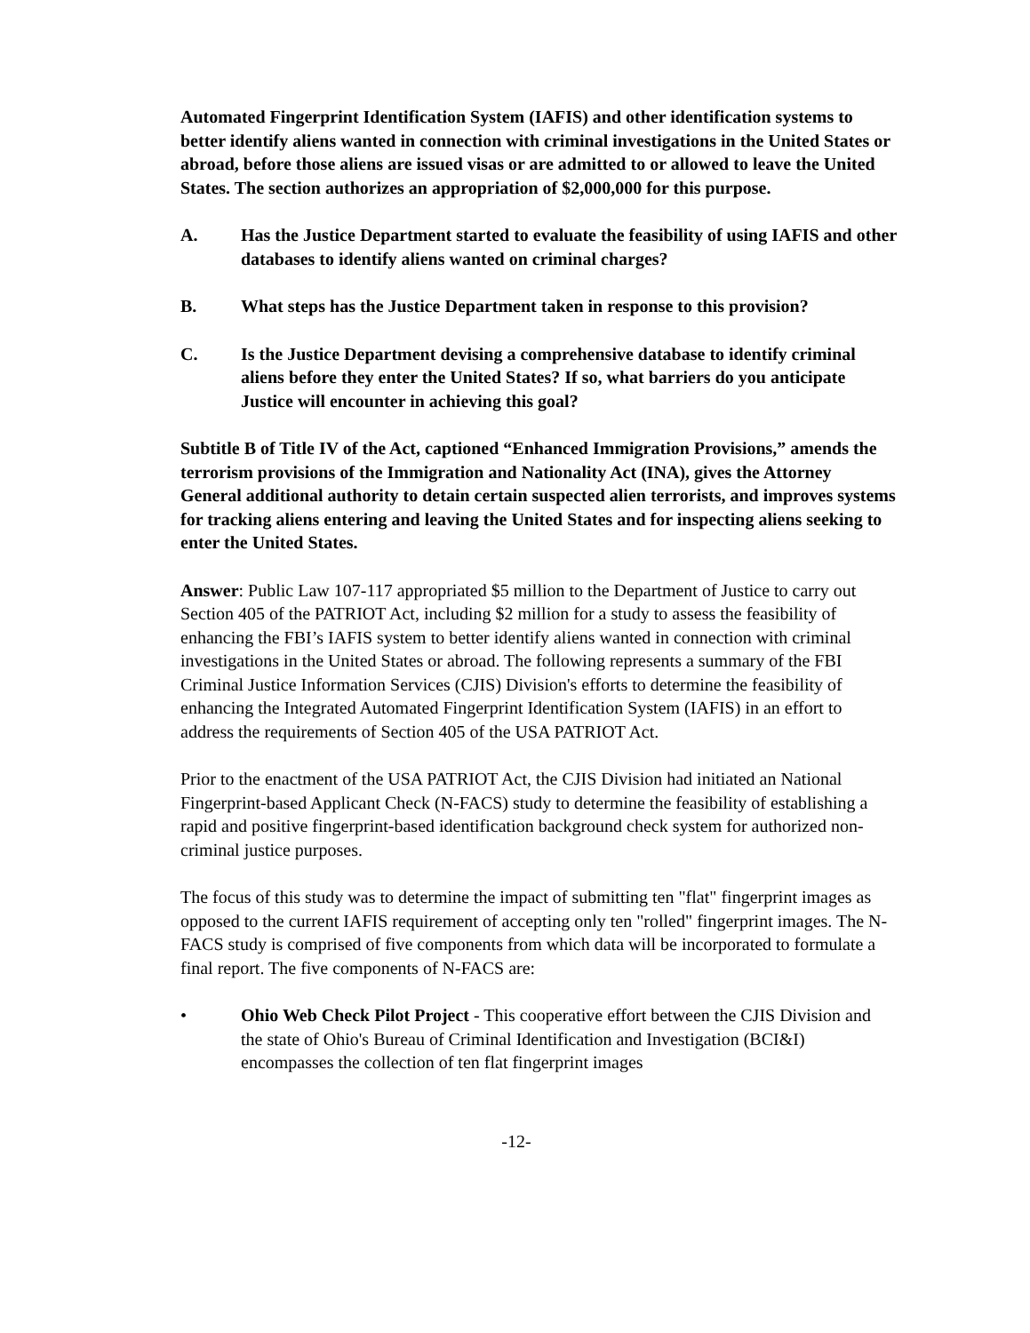Automated Fingerprint Identification System (IAFIS) and other identification systems to better identify aliens wanted in connection with criminal investigations in the United States or abroad, before those aliens are issued visas or are admitted to or allowed to leave the United States. The section authorizes an appropriation of $2,000,000 for this purpose.
A. Has the Justice Department started to evaluate the feasibility of using IAFIS and other databases to identify aliens wanted on criminal charges?
B. What steps has the Justice Department taken in response to this provision?
C. Is the Justice Department devising a comprehensive database to identify criminal aliens before they enter the United States? If so, what barriers do you anticipate Justice will encounter in achieving this goal?
Subtitle B of Title IV of the Act, captioned “Enhanced Immigration Provisions,” amends the terrorism provisions of the Immigration and Nationality Act (INA), gives the Attorney General additional authority to detain certain suspected alien terrorists, and improves systems for tracking aliens entering and leaving the United States and for inspecting aliens seeking to enter the United States.
Answer: Public Law 107-117 appropriated $5 million to the Department of Justice to carry out Section 405 of the PATRIOT Act, including $2 million for a study to assess the feasibility of enhancing the FBI’s IAFIS system to better identify aliens wanted in connection with criminal investigations in the United States or abroad. The following represents a summary of the FBI Criminal Justice Information Services (CJIS) Division's efforts to determine the feasibility of enhancing the Integrated Automated Fingerprint Identification System (IAFIS) in an effort to address the requirements of Section 405 of the USA PATRIOT Act.
Prior to the enactment of the USA PATRIOT Act, the CJIS Division had initiated an National Fingerprint-based Applicant Check (N-FACS) study to determine the feasibility of establishing a rapid and positive fingerprint-based identification background check system for authorized non-criminal justice purposes.
The focus of this study was to determine the impact of submitting ten "flat" fingerprint images as opposed to the current IAFIS requirement of accepting only ten "rolled" fingerprint images. The N-FACS study is comprised of five components from which data will be incorporated to formulate a final report. The five components of N-FACS are:
• Ohio Web Check Pilot Project - This cooperative effort between the CJIS Division and the state of Ohio's Bureau of Criminal Identification and Investigation (BCI&I) encompasses the collection of ten flat fingerprint images
-12-